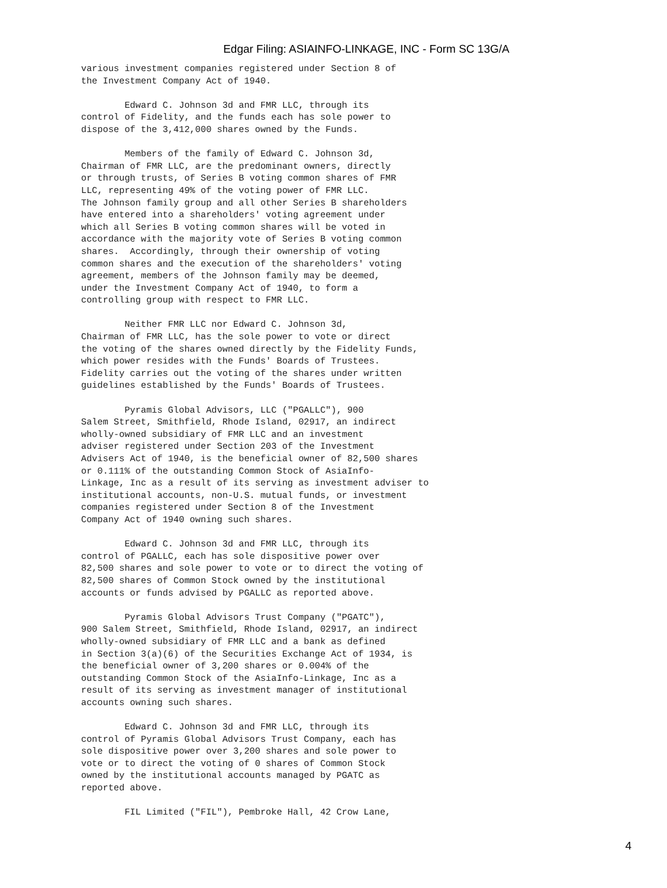Edgar Filing: ASIAINFO-LINKAGE, INC - Form SC 13G/A
various investment companies registered under Section 8 of
the Investment Company Act of 1940.

        Edward C. Johnson 3d and FMR LLC, through its
control of Fidelity, and the funds each has sole power to
dispose of the 3,412,000 shares owned by the Funds.

        Members of the family of Edward C. Johnson 3d,
Chairman of FMR LLC, are the predominant owners, directly
or through trusts, of Series B voting common shares of FMR
LLC, representing 49% of the voting power of FMR LLC.
The Johnson family group and all other Series B shareholders
have entered into a shareholders' voting agreement under
which all Series B voting common shares will be voted in
accordance with the majority vote of Series B voting common
shares.  Accordingly, through their ownership of voting
common shares and the execution of the shareholders' voting
agreement, members of the Johnson family may be deemed,
under the Investment Company Act of 1940, to form a
controlling group with respect to FMR LLC.

        Neither FMR LLC nor Edward C. Johnson 3d,
Chairman of FMR LLC, has the sole power to vote or direct
the voting of the shares owned directly by the Fidelity Funds,
which power resides with the Funds' Boards of Trustees.
Fidelity carries out the voting of the shares under written
guidelines established by the Funds' Boards of Trustees.

        Pyramis Global Advisors, LLC ("PGALLC"), 900
Salem Street, Smithfield, Rhode Island, 02917, an indirect
wholly-owned subsidiary of FMR LLC and an investment
adviser registered under Section 203 of the Investment
Advisers Act of 1940, is the beneficial owner of 82,500 shares
or 0.111% of the outstanding Common Stock of AsiaInfo-
Linkage, Inc as a result of its serving as investment adviser to
institutional accounts, non-U.S. mutual funds, or investment
companies registered under Section 8 of the Investment
Company Act of 1940 owning such shares.

        Edward C. Johnson 3d and FMR LLC, through its
control of PGALLC, each has sole dispositive power over
82,500 shares and sole power to vote or to direct the voting of
82,500 shares of Common Stock owned by the institutional
accounts or funds advised by PGALLC as reported above.

        Pyramis Global Advisors Trust Company ("PGATC"),
900 Salem Street, Smithfield, Rhode Island, 02917, an indirect
wholly-owned subsidiary of FMR LLC and a bank as defined
in Section 3(a)(6) of the Securities Exchange Act of 1934, is
the beneficial owner of 3,200 shares or 0.004% of the
outstanding Common Stock of the AsiaInfo-Linkage, Inc as a
result of its serving as investment manager of institutional
accounts owning such shares.

        Edward C. Johnson 3d and FMR LLC, through its
control of Pyramis Global Advisors Trust Company, each has
sole dispositive power over 3,200 shares and sole power to
vote or to direct the voting of 0 shares of Common Stock
owned by the institutional accounts managed by PGATC as
reported above.

        FIL Limited ("FIL"), Pembroke Hall, 42 Crow Lane,
4